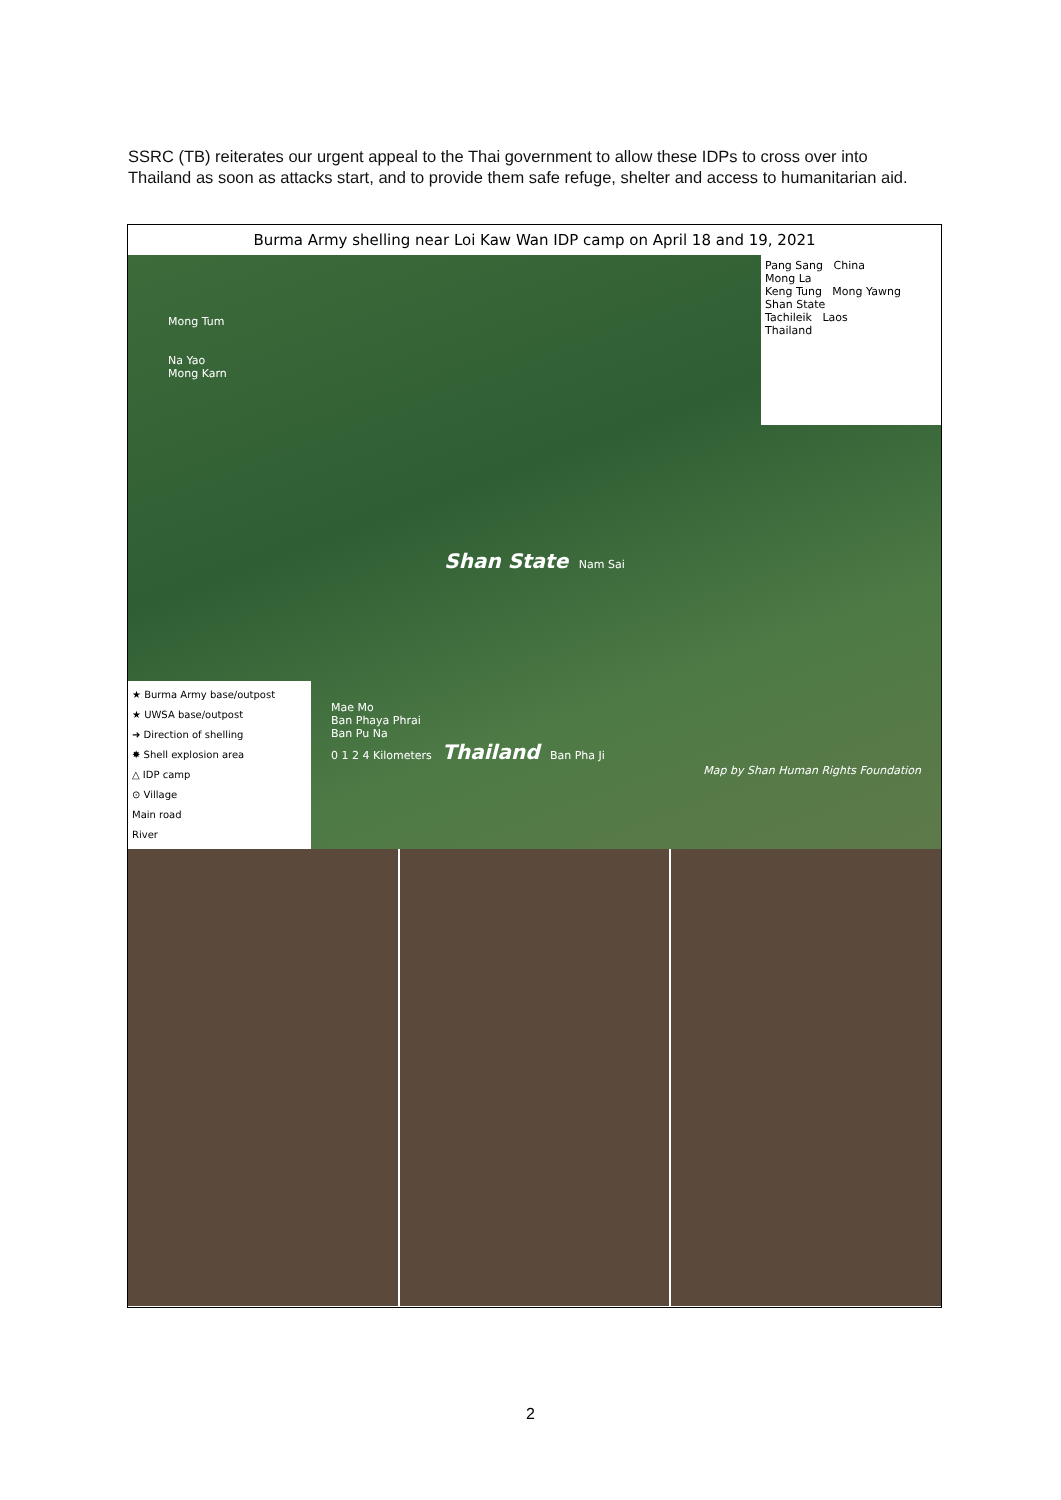SSRC (TB) reiterates our urgent appeal to the Thai government to allow these IDPs to cross over into Thailand as soon as attacks start, and to provide them safe refuge, shelter and access to humanitarian aid.
Burma Army shelling near Loi Kaw Wan IDP camp on April 18 and 19, 2021
Mong Tum
Na Yao
Mong Karn
Pang Sang China
Mong La
Keng Tung Mong Yawng
Shan State
Tachileik Laos
Thailand
Shan State Nam Sai
★ Burma Army base/outpost
★ UWSA base/outpost
➜ Direction of shelling
✸ Shell explosion area
△ IDP camp
⊙ Village
Main road
River
Mae Mo
Ban Phaya Phrai
Ban Pu Na
0 1 2 4 Kilometers Thailand Ban Pha Ji
Map by Shan Human Rights Foundation
2